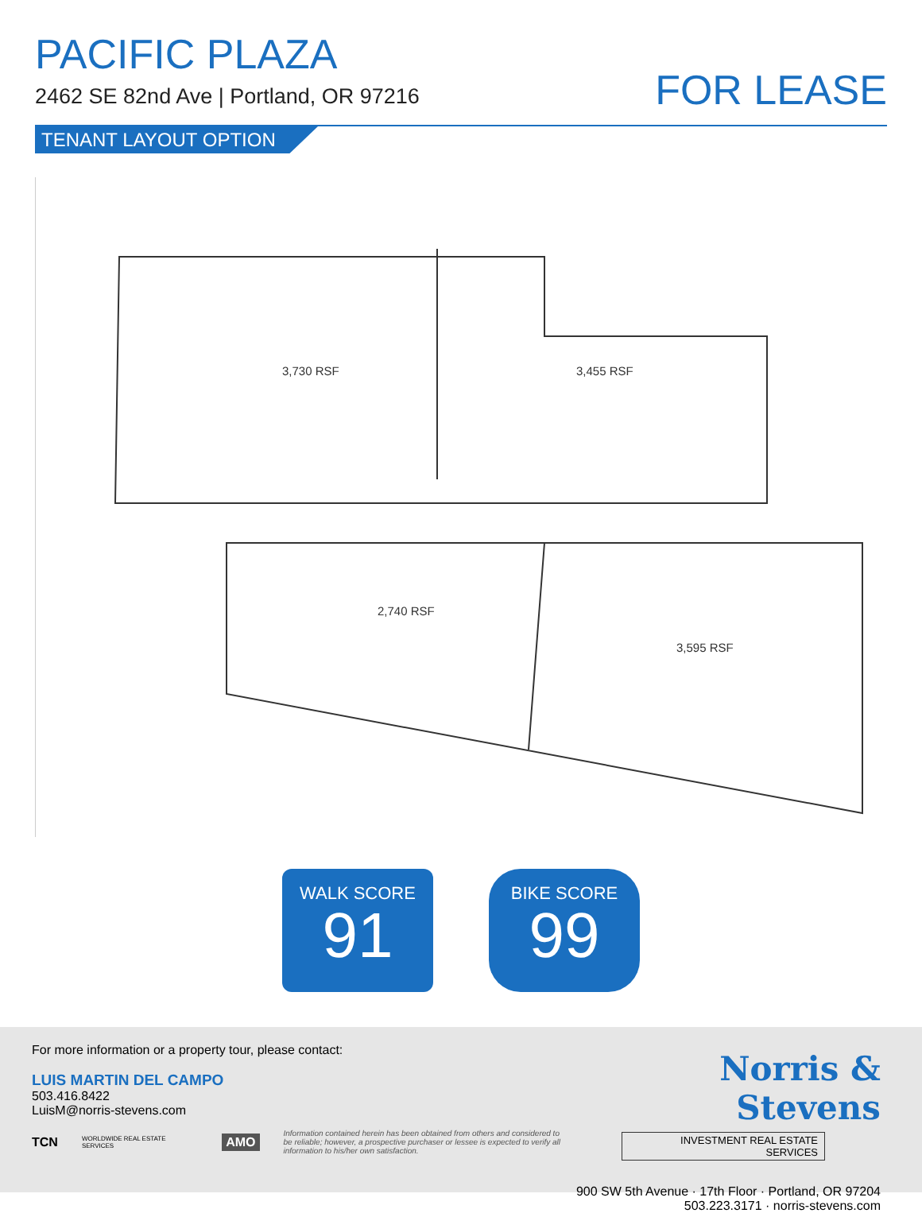PACIFIC PLAZA
2462 SE 82nd Ave | Portland, OR 97216
FOR LEASE
TENANT LAYOUT OPTION
3,730 RSF 3,455 RSF
2,740 RSF
3,595 RSF
WALK SCORE
91
BIKE SCORE
99
For more information or a property tour, please contact:
LUIS MARTIN DEL CAMPO
503.416.8422
LuisM@norris-stevens.com
TCN WORLDWIDE REAL ESTATE SERVICES AMO Information contained herein has been obtained from others and considered to be reliable; however, a prospective purchaser or lessee is expected to verify all information to his/her own satisfaction.
Norris & Stevens
INVESTMENT REAL ESTATE SERVICES
900 SW 5th Avenue · 17th Floor · Portland, OR 97204
503.223.3171 · norris-stevens.com